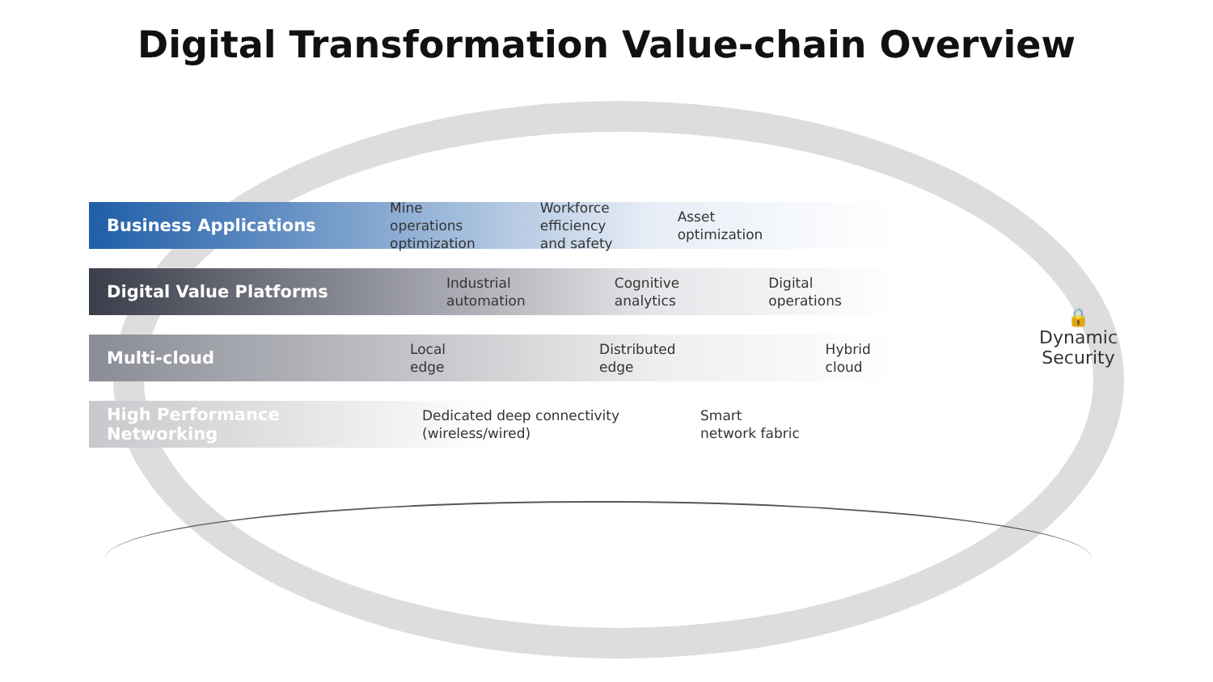Digital Transformation Value-chain Overview
Business Applications
Mine
operations
optimization
Workforce
efficiency
and safety
Asset
optimization
Digital Value Platforms
Industrial
automation
Cognitive
analytics
Digital
operations
Multi-cloud
Local
edge
Distributed
edge
Hybrid
cloud
High Performance Networking
Dedicated deep connectivity
(wireless/wired)
Smart
network fabric
🔒
Dynamic
Security